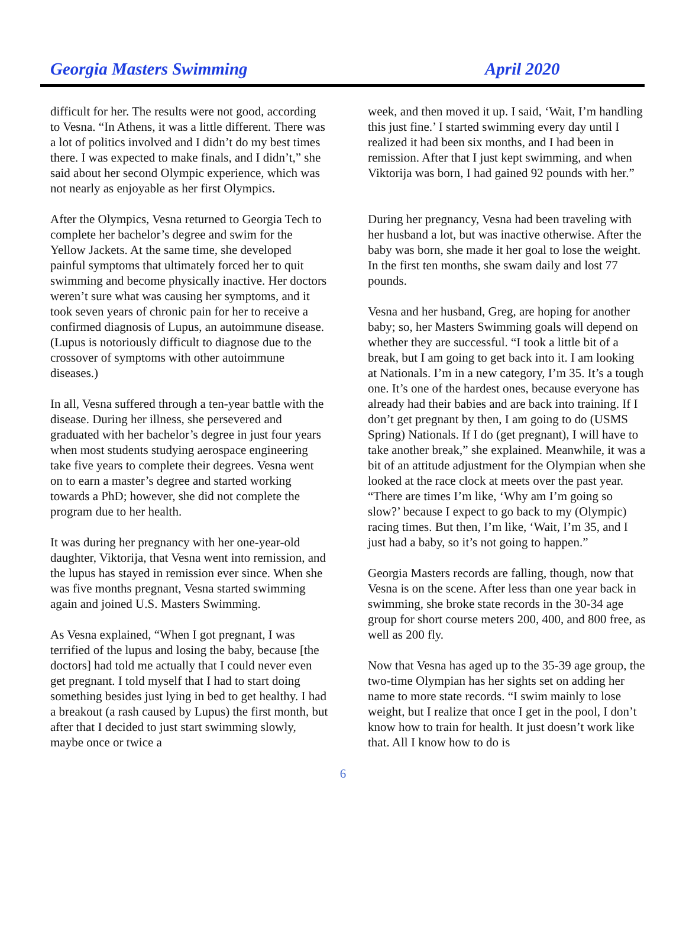Georgia Masters Swimming April 2020
difficult for her. The results were not good, according to Vesna. “In Athens, it was a little different. There was a lot of politics involved and I didn’t do my best times there. I was expected to make finals, and I didn’t,” she said about her second Olympic experience, which was not nearly as enjoyable as her first Olympics.
After the Olympics, Vesna returned to Georgia Tech to complete her bachelor’s degree and swim for the Yellow Jackets. At the same time, she developed painful symptoms that ultimately forced her to quit swimming and become physically inactive. Her doctors weren’t sure what was causing her symptoms, and it took seven years of chronic pain for her to receive a confirmed diagnosis of Lupus, an autoimmune disease. (Lupus is notoriously difficult to diagnose due to the crossover of symptoms with other autoimmune diseases.)
In all, Vesna suffered through a ten-year battle with the disease. During her illness, she persevered and graduated with her bachelor’s degree in just four years when most students studying aerospace engineering take five years to complete their degrees. Vesna went on to earn a master’s degree and started working towards a PhD; however, she did not complete the program due to her health.
It was during her pregnancy with her one-year-old daughter, Viktorija, that Vesna went into remission, and the lupus has stayed in remission ever since. When she was five months pregnant, Vesna started swimming again and joined U.S. Masters Swimming.
As Vesna explained, “When I got pregnant, I was terrified of the lupus and losing the baby, because [the doctors] had told me actually that I could never even get pregnant. I told myself that I had to start doing something besides just lying in bed to get healthy. I had a breakout (a rash caused by Lupus) the first month, but after that I decided to just start swimming slowly, maybe once or twice a
week, and then moved it up. I said, ‘Wait, I’m handling this just fine.’ I started swimming every day until I realized it had been six months, and I had been in remission. After that I just kept swimming, and when Viktorija was born, I had gained 92 pounds with her.”
During her pregnancy, Vesna had been traveling with her husband a lot, but was inactive otherwise. After the baby was born, she made it her goal to lose the weight. In the first ten months, she swam daily and lost 77 pounds.
Vesna and her husband, Greg, are hoping for another baby; so, her Masters Swimming goals will depend on whether they are successful. “I took a little bit of a break, but I am going to get back into it. I am looking at Nationals. I’m in a new category, I’m 35. It’s a tough one. It’s one of the hardest ones, because everyone has already had their babies and are back into training. If I don’t get pregnant by then, I am going to do (USMS Spring) Nationals. If I do (get pregnant), I will have to take another break,” she explained. Meanwhile, it was a bit of an attitude adjustment for the Olympian when she looked at the race clock at meets over the past year. “There are times I’m like, ‘Why am I’m going so slow?’ because I expect to go back to my (Olympic) racing times. But then, I’m like, ‘Wait, I’m 35, and I just had a baby, so it’s not going to happen.”
Georgia Masters records are falling, though, now that Vesna is on the scene. After less than one year back in swimming, she broke state records in the 30-34 age group for short course meters 200, 400, and 800 free, as well as 200 fly.
Now that Vesna has aged up to the 35-39 age group, the two-time Olympian has her sights set on adding her name to more state records. “I swim mainly to lose weight, but I realize that once I get in the pool, I don’t know how to train for health. It just doesn’t work like that. All I know how to do is
6